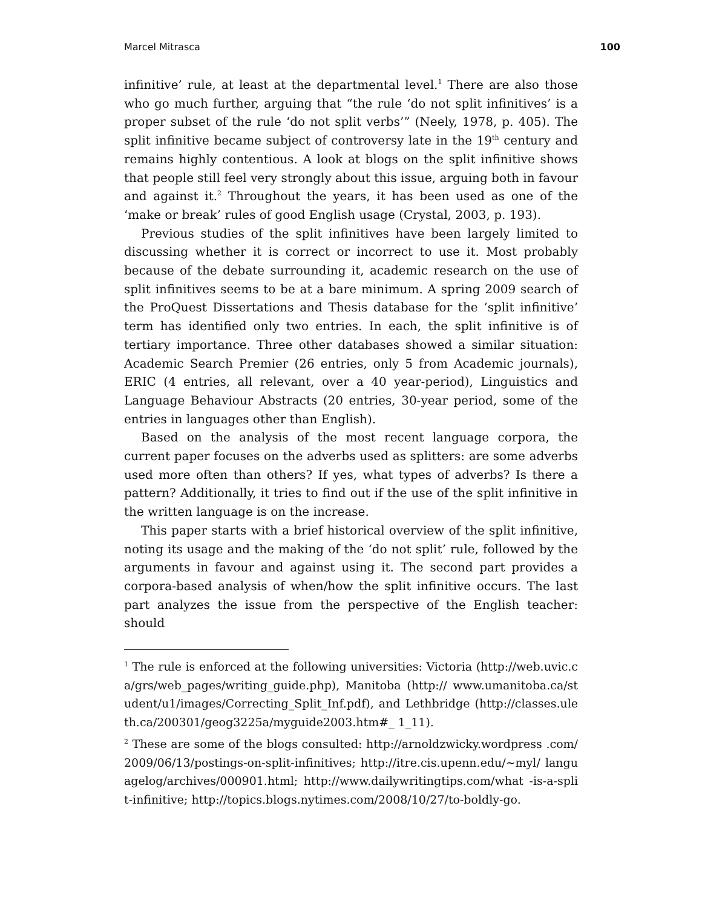Marcel Mitrasca 100
infinitive’ rule, at least at the departmental level.<sup>1</sup> There are also those who go much further, arguing that “the rule ‘do not split infinitives’ is a proper subset of the rule ‘do not split verbs’” (Neely, 1978, p. 405). The split infinitive became subject of controversy late in the 19<sup>th</sup> century and remains highly contentious. A look at blogs on the split infinitive shows that people still feel very strongly about this issue, arguing both in favour and against it.<sup>2</sup> Throughout the years, it has been used as one of the ‘make or break’ rules of good English usage (Crystal, 2003, p. 193).
Previous studies of the split infinitives have been largely limited to discussing whether it is correct or incorrect to use it. Most probably because of the debate surrounding it, academic research on the use of split infinitives seems to be at a bare minimum. A spring 2009 search of the ProQuest Dissertations and Thesis database for the ‘split infinitive’ term has identified only two entries. In each, the split infinitive is of tertiary importance. Three other databases showed a similar situation: Academic Search Premier (26 entries, only 5 from Academic journals), ERIC (4 entries, all relevant, over a 40 year-period), Linguistics and Language Behaviour Abstracts (20 entries, 30-year period, some of the entries in languages other than English).
Based on the analysis of the most recent language corpora, the current paper focuses on the adverbs used as splitters: are some adverbs used more often than others? If yes, what types of adverbs? Is there a pattern? Additionally, it tries to find out if the use of the split infinitive in the written language is on the increase.
This paper starts with a brief historical overview of the split infinitive, noting its usage and the making of the ‘do not split’ rule, followed by the arguments in favour and against using it. The second part provides a corpora-based analysis of when/how the split infinitive occurs. The last part analyzes the issue from the perspective of the English teacher: should
<sup>1</sup> The rule is enforced at the following universities: Victoria (http://web.uvic.ca/grs/web_pages/writing_guide.php), Manitoba (http:// www.umanitoba.ca/student/u1/images/Correcting_Split_Inf.pdf), and Lethbridge (http://classes.uleth.ca/200301/geog3225a/myguide2003.htm#_ 1_11).
<sup>2</sup> These are some of the blogs consulted: http://arnoldzwicky.wordpress .com/2009/06/13/postings-on-split-infinitives; http://itre.cis.upenn.edu/~myl/ languagelog/archives/000901.html; http://www.dailywritingtips.com/what -is-a-split-infinitive; http://topics.blogs.nytimes.com/2008/10/27/to-boldly-go.